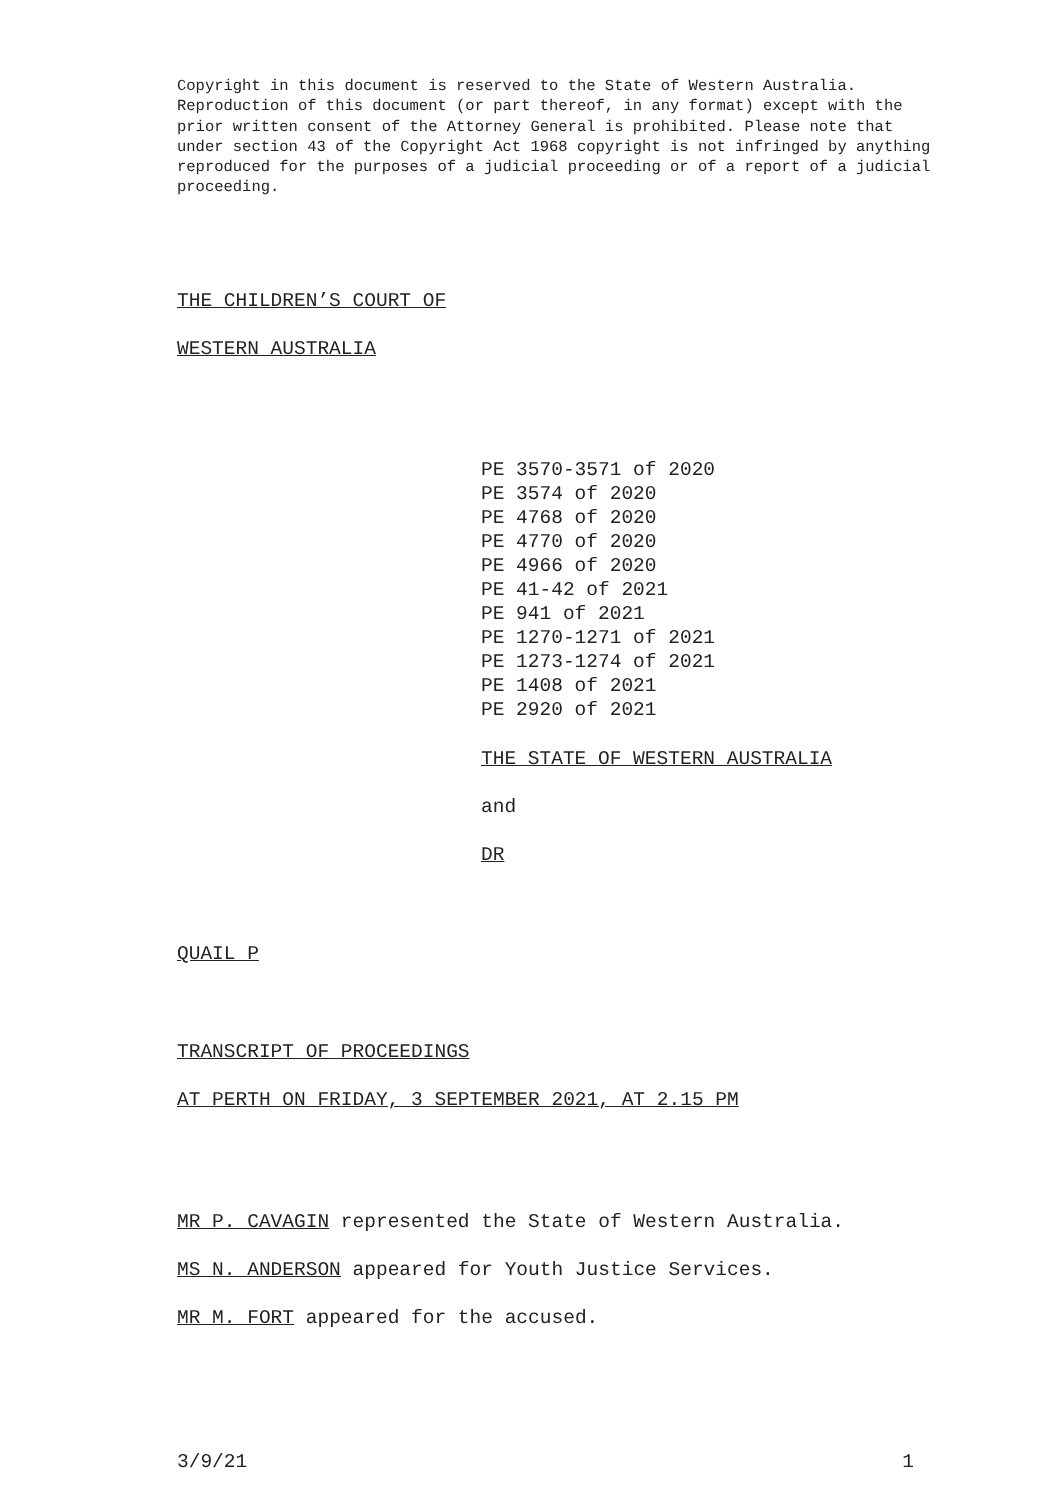Copyright in this document is reserved to the State of Western Australia. Reproduction of this document (or part thereof, in any format) except with the prior written consent of the Attorney General is prohibited. Please note that under section 43 of the Copyright Act 1968 copyright is not infringed by anything reproduced for the purposes of a judicial proceeding or of a report of a judicial proceeding.
THE CHILDREN’S COURT OF
WESTERN AUSTRALIA
PE 3570-3571 of 2020
PE 3574 of 2020
PE 4768 of 2020
PE 4770 of 2020
PE 4966 of 2020
PE 41-42 of 2021
PE 941 of 2021
PE 1270-1271 of 2021
PE 1273-1274 of 2021
PE 1408 of 2021
PE 2920 of 2021
THE STATE OF WESTERN AUSTRALIA
and
DR
QUAIL P
TRANSCRIPT OF PROCEEDINGS
AT PERTH ON FRIDAY, 3 SEPTEMBER 2021, AT 2.15 PM
MR P. CAVAGIN represented the State of Western Australia.
MS N. ANDERSON appeared for Youth Justice Services.
MR M. FORT appeared for the accused.
3/9/21 1